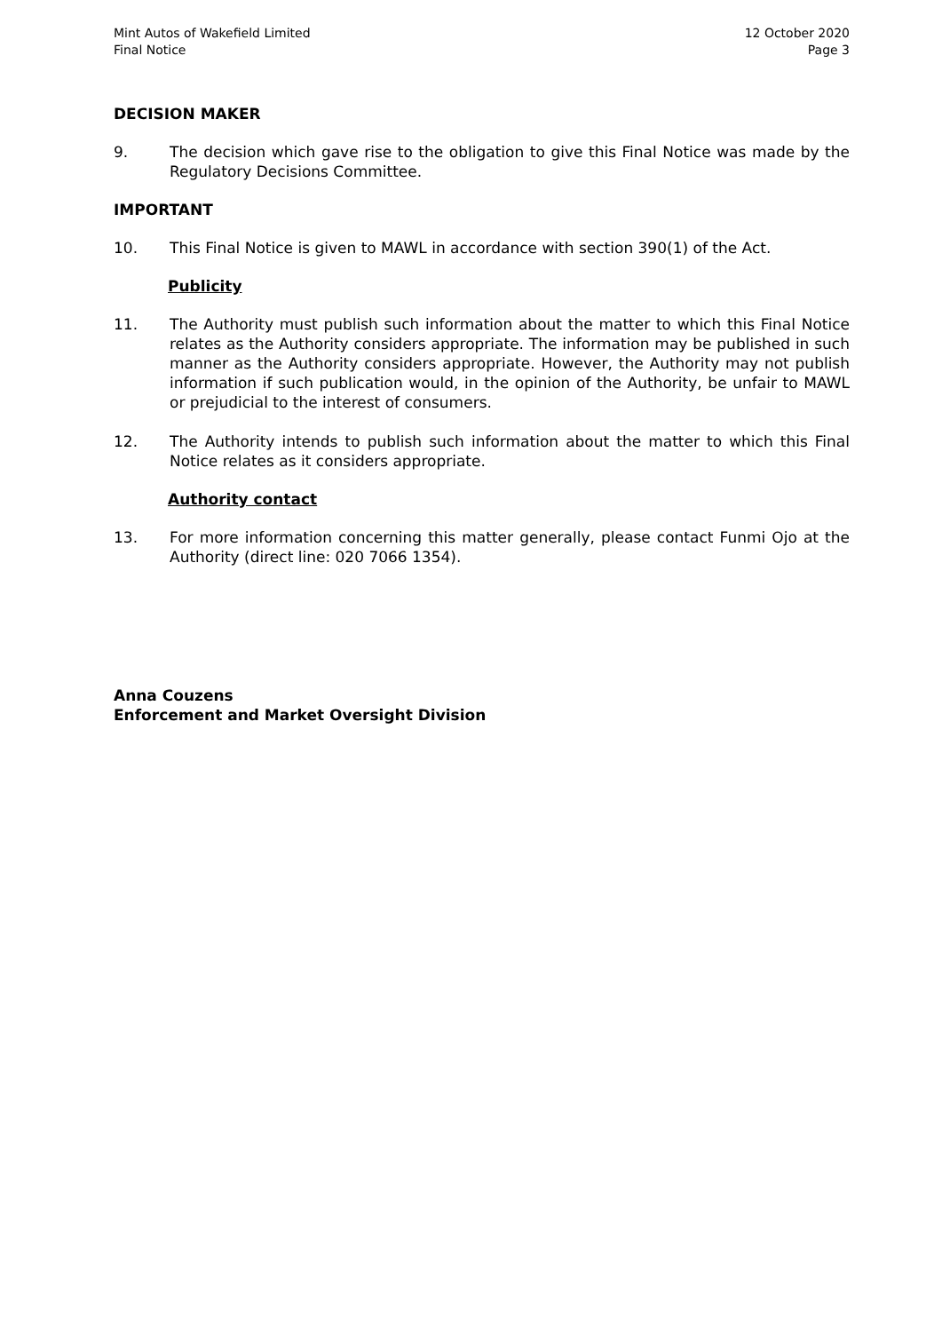Mint Autos of Wakefield Limited
Final Notice
12 October 2020
Page 3
DECISION MAKER
9. The decision which gave rise to the obligation to give this Final Notice was made by the Regulatory Decisions Committee.
IMPORTANT
10. This Final Notice is given to MAWL in accordance with section 390(1) of the Act.
Publicity
11. The Authority must publish such information about the matter to which this Final Notice relates as the Authority considers appropriate. The information may be published in such manner as the Authority considers appropriate. However, the Authority may not publish information if such publication would, in the opinion of the Authority, be unfair to MAWL or prejudicial to the interest of consumers.
12. The Authority intends to publish such information about the matter to which this Final Notice relates as it considers appropriate.
Authority contact
13. For more information concerning this matter generally, please contact Funmi Ojo at the Authority (direct line: 020 7066 1354).
Anna Couzens
Enforcement and Market Oversight Division